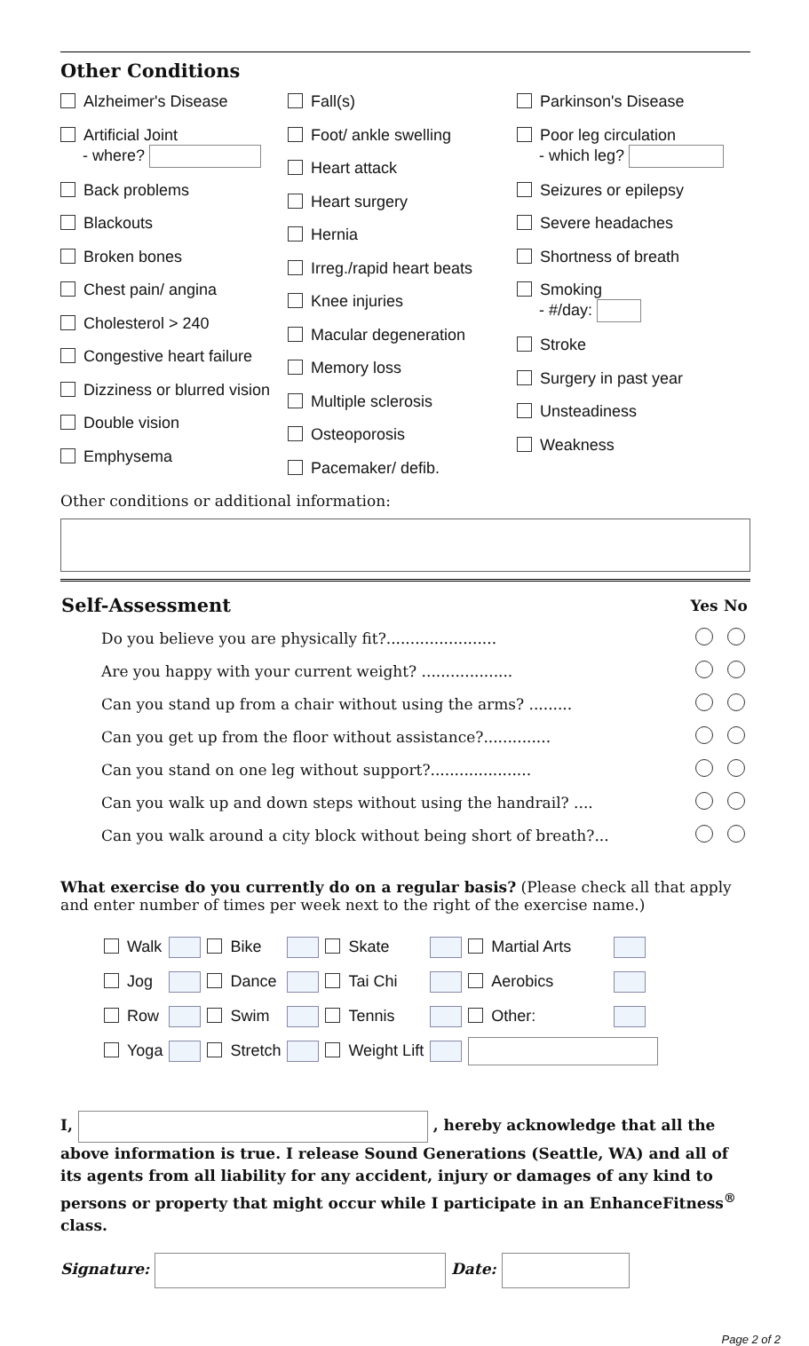Other Conditions
Alzheimer's Disease
Artificial Joint
- where?
Back problems
Blackouts
Broken bones
Chest pain/ angina
Cholesterol > 240
Congestive heart failure
Dizziness or blurred vision
Double vision
Emphysema
Fall(s)
Foot/ ankle swelling
Heart attack
Heart surgery
Hernia
Irreg./rapid heart beats
Knee injuries
Macular degeneration
Memory loss
Multiple sclerosis
Osteoporosis
Pacemaker/ defib.
Parkinson's Disease
Poor leg circulation
- which leg?
Seizures or epilepsy
Severe headaches
Shortness of breath
Smoking
- #/day:
Stroke
Surgery in past year
Unsteadiness
Weakness
Other conditions or additional information:
| Self-Assessment | Yes | No |
| Do you believe you are physically fit?....................... | | |
| Are you happy with your current weight? ................... | | |
| Can you stand up from a chair without using the arms? ......... | | |
| Can you get up from the floor without assistance?.............. | | |
| Can you stand on one leg without support?..................... | | |
| Can you walk up and down steps without using the handrail? .... | | |
| Can you walk around a city block without being short of breath?... | | |
What exercise do you currently do on a regular basis? (Please check all that apply and enter number of times per week next to the right of the exercise name.)
| Walk | | Bike | | Skate | | Martial Arts | |
| Jog | | Dance | | Tai Chi | | Aerobics | |
| Row | | Swim | | Tennis | | Other: | |
| Yoga | | Stretch | | Weight Lift | | | |
I, , hereby acknowledge that all the above information is true. I release Sound Generations (Seattle, WA) and all of its agents from all liability for any accident, injury or damages of any kind to persons or property that might occur while I participate in an EnhanceFitness<sup>®</sup> class.
Signature: Date:
Page 2 of 2